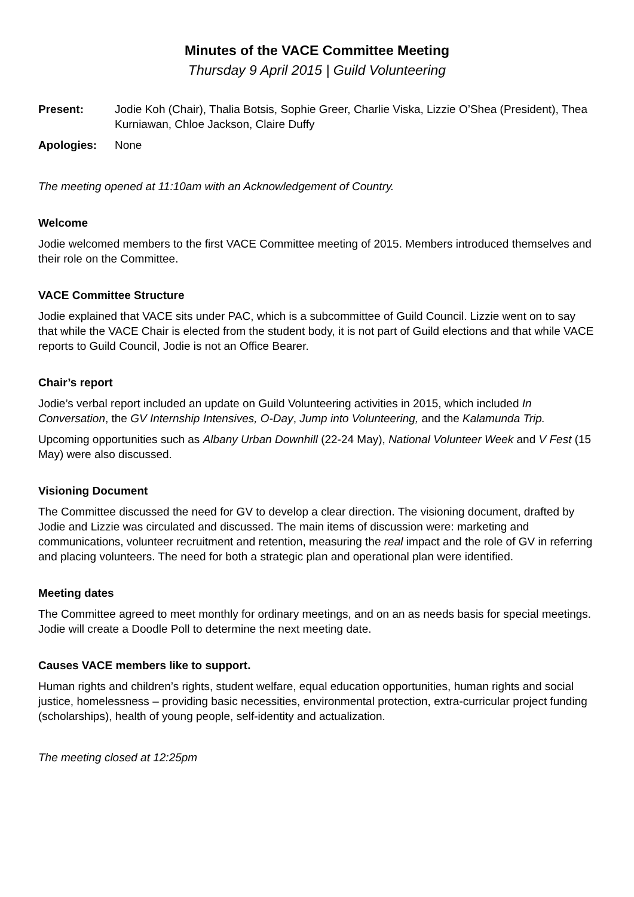Minutes of the VACE Committee Meeting
Thursday 9 April 2015 | Guild Volunteering
Present: Jodie Koh (Chair), Thalia Botsis, Sophie Greer, Charlie Viska, Lizzie O’Shea (President), Thea Kurniawan, Chloe Jackson, Claire Duffy
Apologies: None
The meeting opened at 11:10am with an Acknowledgement of Country.
Welcome
Jodie welcomed members to the first VACE Committee meeting of 2015. Members introduced themselves and their role on the Committee.
VACE Committee Structure
Jodie explained that VACE sits under PAC, which is a subcommittee of Guild Council. Lizzie went on to say that while the VACE Chair is elected from the student body, it is not part of Guild elections and that while VACE reports to Guild Council, Jodie is not an Office Bearer.
Chair’s report
Jodie’s verbal report included an update on Guild Volunteering activities in 2015, which included In Conversation, the GV Internship Intensives, O-Day, Jump into Volunteering, and the Kalamunda Trip.
Upcoming opportunities such as Albany Urban Downhill (22-24 May), National Volunteer Week and V Fest (15 May) were also discussed.
Visioning Document
The Committee discussed the need for GV to develop a clear direction. The visioning document, drafted by Jodie and Lizzie was circulated and discussed. The main items of discussion were: marketing and communications, volunteer recruitment and retention, measuring the real impact and the role of GV in referring and placing volunteers. The need for both a strategic plan and operational plan were identified.
Meeting dates
The Committee agreed to meet monthly for ordinary meetings, and on an as needs basis for special meetings. Jodie will create a Doodle Poll to determine the next meeting date.
Causes VACE members like to support.
Human rights and children’s rights, student welfare, equal education opportunities, human rights and social justice, homelessness – providing basic necessities, environmental protection, extra-curricular project funding (scholarships), health of young people, self-identity and actualization.
The meeting closed at 12:25pm